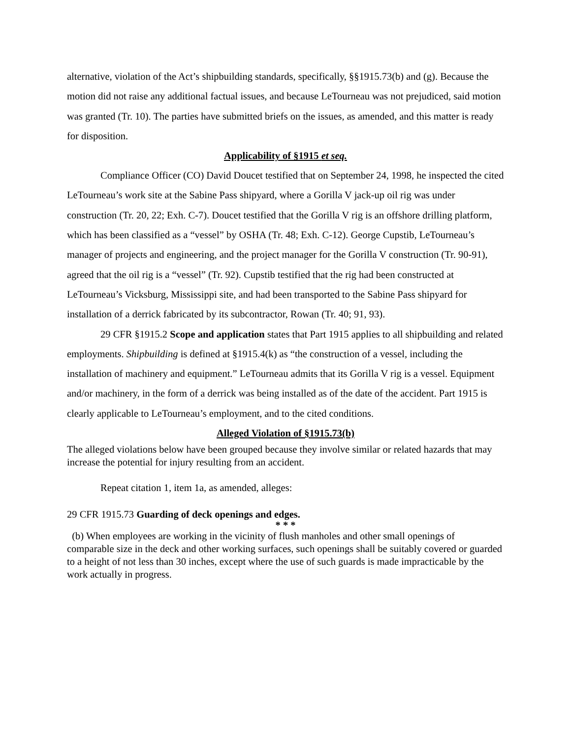alternative, violation of the Act’s shipbuilding standards, specifically, §§1915.73(b) and (g). Because the motion did not raise any additional factual issues, and because LeTourneau was not prejudiced, said motion was granted (Tr. 10). The parties have submitted briefs on the issues, as amended, and this matter is ready for disposition.
Applicability of §1915 et seq.
Compliance Officer (CO) David Doucet testified that on September 24, 1998, he inspected the cited LeTourneau’s work site at the Sabine Pass shipyard, where a Gorilla V jack-up oil rig was under construction (Tr. 20, 22; Exh. C-7). Doucet testified that the Gorilla V rig is an offshore drilling platform, which has been classified as a “vessel” by OSHA (Tr. 48; Exh. C-12). George Cupstib, LeTourneau’s manager of projects and engineering, and the project manager for the Gorilla V construction (Tr. 90-91), agreed that the oil rig is a “vessel” (Tr. 92). Cupstib testified that the rig had been constructed at LeTourneau’s Vicksburg, Mississippi site, and had been transported to the Sabine Pass shipyard for installation of a derrick fabricated by its subcontractor, Rowan (Tr. 40; 91, 93).
29 CFR §1915.2 Scope and application states that Part 1915 applies to all shipbuilding and related employments. Shipbuilding is defined at §1915.4(k) as “the construction of a vessel, including the installation of machinery and equipment.” LeTourneau admits that its Gorilla V rig is a vessel. Equipment and/or machinery, in the form of a derrick was being installed as of the date of the accident. Part 1915 is clearly applicable to LeTourneau’s employment, and to the cited conditions.
Alleged Violation of §1915.73(b)
The alleged violations below have been grouped because they involve similar or related hazards that may increase the potential for injury resulting from an accident.
Repeat citation 1, item 1a, as amended, alleges:
29 CFR 1915.73 Guarding of deck openings and edges.
* * *
(b) When employees are working in the vicinity of flush manholes and other small openings of comparable size in the deck and other working surfaces, such openings shall be suitably covered or guarded to a height of not less than 30 inches, except where the use of such guards is made impracticable by the work actually in progress.